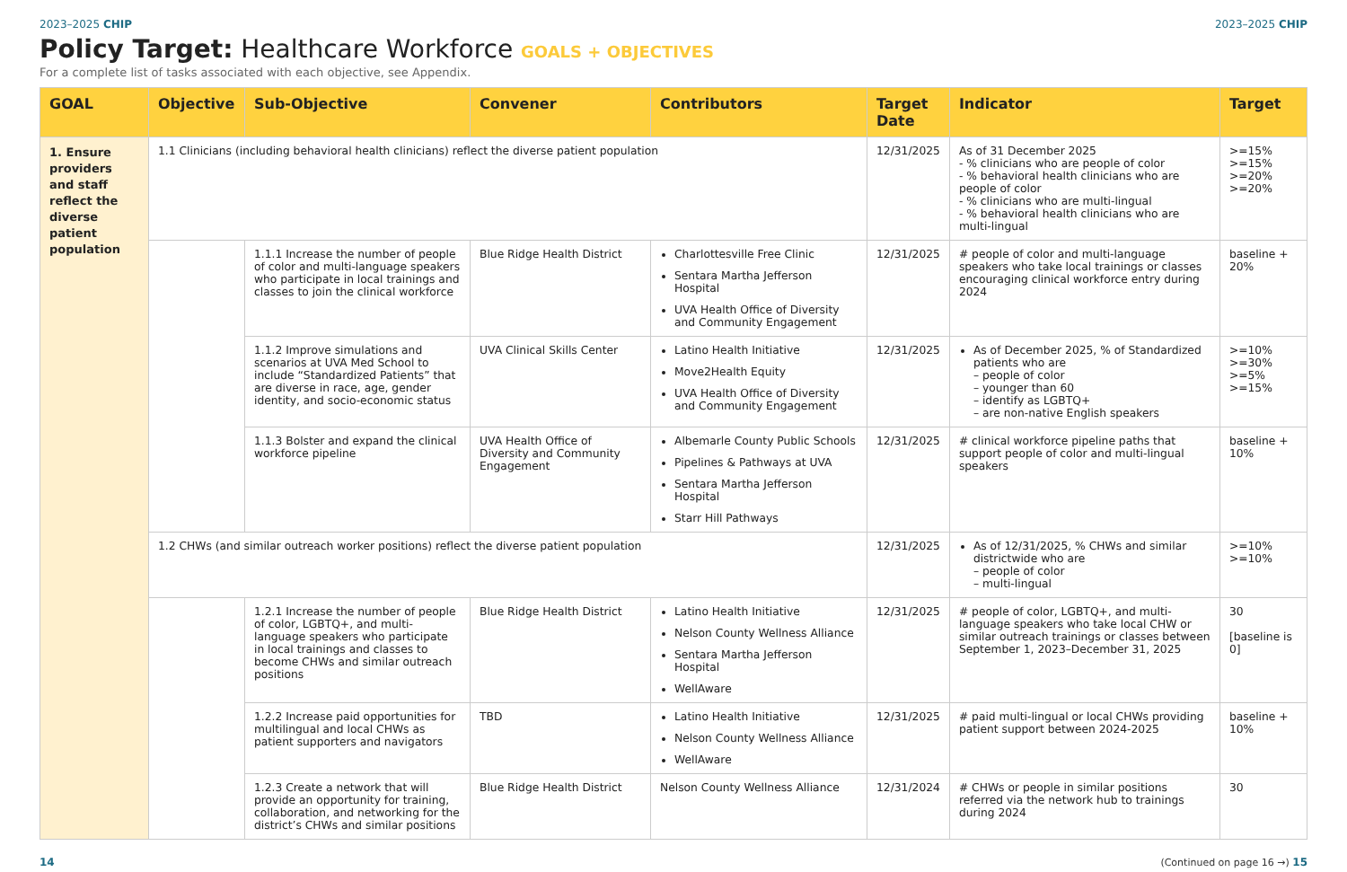2023–2025 CHIP 2023–2025 CHIP
Policy Target: Healthcare Workforce GOALS + OBJECTIVES
For a complete list of tasks associated with each objective, see Appendix.
| GOAL | Objective | Sub-Objective | Convener | Contributors | Target Date | Indicator | Target |
| --- | --- | --- | --- | --- | --- | --- | --- |
| 1. Ensure providers and staff reflect the diverse patient population | 1.1 Clinicians (including behavioral health clinicians) reflect the diverse patient population | | | | 12/31/2025 | As of 31 December 2025 - % clinicians who are people of color - % behavioral health clinicians who are people of color - % clinicians who are multi-lingual - % behavioral health clinicians who are multi-lingual | >=15% >=15% >=20% >=20% |
| | | 1.1.1 Increase the number of people of color and multi-language speakers who participate in local trainings and classes to join the clinical workforce | Blue Ridge Health District | Charlottesville Free Clinic Sentara Martha Jefferson Hospital UVA Health Office of Diversity and Community Engagement | 12/31/2025 | # people of color and multi-language speakers who take local trainings or classes encouraging clinical workforce entry during 2024 | baseline + 20% |
| | | 1.1.2 Improve simulations and scenarios at UVA Med School to include “Standardized Patients” that are diverse in race, age, gender identity, and socio-economic status | UVA Clinical Skills Center | Latino Health Initiative Move2Health Equity UVA Health Office of Diversity and Community Engagement | 12/31/2025 | As of December 2025, % of Standardized patients who are – people of color – younger than 60 – identify as LGBTQ+ – are non-native English speakers | >=10% >=30% >=5% >=15% |
| | | 1.1.3 Bolster and expand the clinical workforce pipeline | UVA Health Office of Diversity and Community Engagement | Albemarle County Public Schools Pipelines & Pathways at UVA Sentara Martha Jefferson Hospital Starr Hill Pathways | 12/31/2025 | # clinical workforce pipeline paths that support people of color and multi-lingual speakers | baseline + 10% |
| | 1.2 CHWs (and similar outreach worker positions) reflect the diverse patient population | | | | 12/31/2025 | As of 12/31/2025, % CHWs and similar districtwide who are – people of color – multi-lingual | >=10% >=10% |
| | | 1.2.1 Increase the number of people of color, LGBTQ+, and multi-language speakers who participate in local trainings and classes to become CHWs and similar outreach positions | Blue Ridge Health District | Latino Health Initiative Nelson County Wellness Alliance Sentara Martha Jefferson Hospital WellAware | 12/31/2025 | # people of color, LGBTQ+, and multi-language speakers who take local CHW or similar outreach trainings or classes between September 1, 2023–December 31, 2025 | 30 [baseline is 0] |
| | | 1.2.2 Increase paid opportunities for multilingual and local CHWs as patient supporters and navigators | TBD | Latino Health Initiative Nelson County Wellness Alliance WellAware | 12/31/2025 | # paid multi-lingual or local CHWs providing patient support between 2024-2025 | baseline + 10% |
| | | 1.2.3 Create a network that will provide an opportunity for training, collaboration, and networking for the district’s CHWs and similar positions | Blue Ridge Health District | Nelson County Wellness Alliance | 12/31/2024 | # CHWs or people in similar positions referred via the network hub to trainings during 2024 | 30 |
14 (Continued on page 16 →) 15